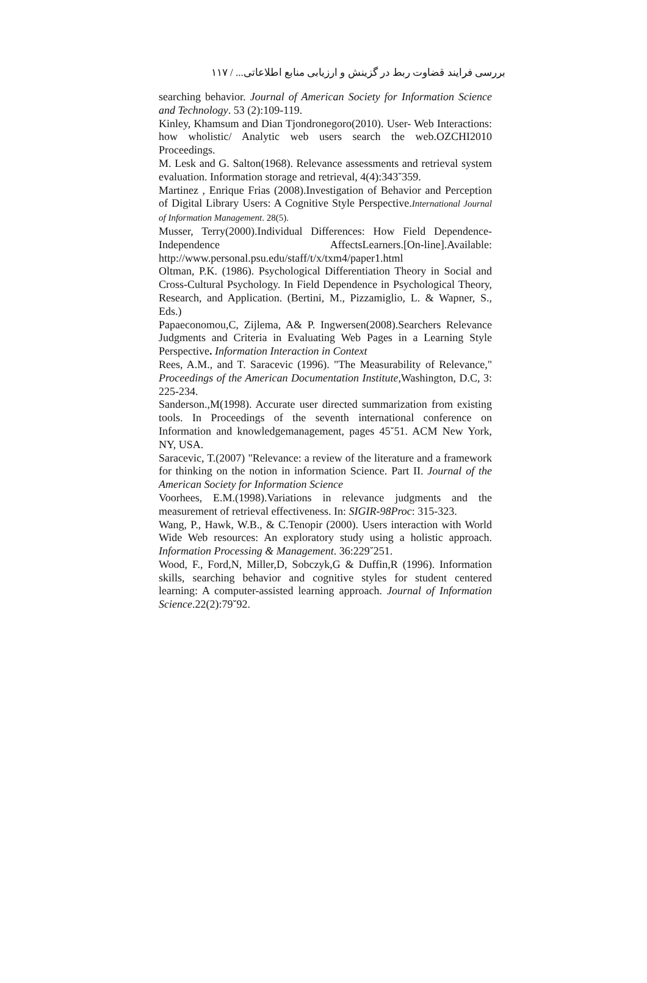بررسی فرایند قضاوت ربط در گزینش و ارزیابی منابع اطلاعاتی... / ۱۱۷
searching behavior. Journal of American Society for Information Science and Technology. 53 (2):109-119.
Kinley, Khamsum and Dian Tjondronegoro(2010). User- Web Interactions: how wholistic/ Analytic web users search the web.OZCHI2010 Proceedings.
M. Lesk and G. Salton(1968). Relevance assessments and retrieval system evaluation. Information storage and retrieval, 4(4):343˘359.
Martinez , Enrique Frias (2008).Investigation of Behavior and Perception of Digital Library Users: A Cognitive Style Perspective.International Journal of Information Management. 28(5).
Musser, Terry(2000).Individual Differences: How Field Dependence-Independence AffectsLearners.[On-line].Available: http://www.personal.psu.edu/staff/t/x/txm4/paper1.html
Oltman, P.K. (1986). Psychological Differentiation Theory in Social and Cross-Cultural Psychology. In Field Dependence in Psychological Theory, Research, and Application. (Bertini, M., Pizzamiglio, L. & Wapner, S., Eds.)
Papaeconomou,C, Zijlema, A& P. Ingwersen(2008).Searchers Relevance Judgments and Criteria in Evaluating Web Pages in a Learning Style Perspective. Information Interaction in Context
Rees, A.M., and T. Saracevic (1996). "The Measurability of Relevance," Proceedings of the American Documentation Institute,Washington, D.C, 3: 225-234.
Sanderson.,M(1998). Accurate user directed summarization from existing tools. In Proceedings of the seventh international conference on Information and knowledgemanagement, pages 45˘51. ACM New York, NY, USA.
Saracevic, T.(2007) "Relevance: a review of the literature and a framework for thinking on the notion in information Science. Part II. Journal of the American Society for Information Science
Voorhees, E.M.(1998).Variations in relevance judgments and the measurement of retrieval effectiveness. In: SIGIR-98Proc: 315-323.
Wang, P., Hawk, W.B., & C.Tenopir (2000). Users interaction with World Wide Web resources: An exploratory study using a holistic approach. Information Processing & Management. 36:229˘251.
Wood, F., Ford,N, Miller,D, Sobczyk,G & Duffin,R (1996). Information skills, searching behavior and cognitive styles for student centered learning: A computer-assisted learning approach. Journal of Information Science.22(2):79˘92.